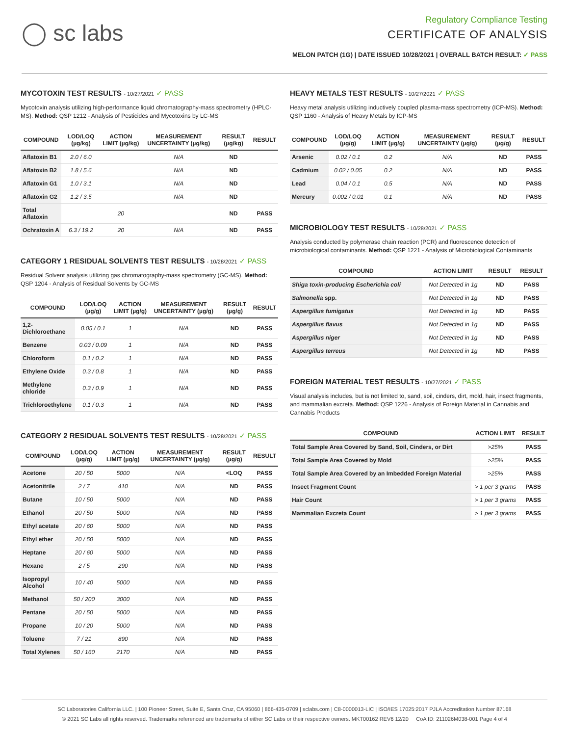◯ sc labs
Regulatory Compliance Testing
CERTIFICATE OF ANALYSIS
MELON PATCH (1G) | DATE ISSUED 10/28/2021 | OVERALL BATCH RESULT: ✓ PASS
MYCOTOXIN TEST RESULTS - 10/27/2021 ✓ PASS
Mycotoxin analysis utilizing high-performance liquid chromatography-mass spectrometry (HPLC-MS). Method: QSP 1212 - Analysis of Pesticides and Mycotoxins by LC-MS
| COMPOUND | LOD/LOQ (µg/kg) | ACTION LIMIT (µg/kg) | MEASUREMENT UNCERTAINTY (µg/kg) | RESULT (µg/kg) | RESULT |
| --- | --- | --- | --- | --- | --- |
| Aflatoxin B1 | 2.0 / 6.0 | | N/A | ND | |
| Aflatoxin B2 | 1.8 / 5.6 | | N/A | ND | |
| Aflatoxin G1 | 1.0 / 3.1 | | N/A | ND | |
| Aflatoxin G2 | 1.2 / 3.5 | | N/A | ND | |
| Total Aflatoxin | | 20 | | ND | PASS |
| Ochratoxin A | 6.3 / 19.2 | 20 | N/A | ND | PASS |
CATEGORY 1 RESIDUAL SOLVENTS TEST RESULTS - 10/28/2021 ✓ PASS
Residual Solvent analysis utilizing gas chromatography-mass spectrometry (GC-MS). Method: QSP 1204 - Analysis of Residual Solvents by GC-MS
| COMPOUND | LOD/LOQ (µg/g) | ACTION LIMIT (µg/g) | MEASUREMENT UNCERTAINTY (µg/g) | RESULT (µg/g) | RESULT |
| --- | --- | --- | --- | --- | --- |
| 1,2-Dichloroethane | 0.05 / 0.1 | 1 | N/A | ND | PASS |
| Benzene | 0.03 / 0.09 | 1 | N/A | ND | PASS |
| Chloroform | 0.1 / 0.2 | 1 | N/A | ND | PASS |
| Ethylene Oxide | 0.3 / 0.8 | 1 | N/A | ND | PASS |
| Methylene chloride | 0.3 / 0.9 | 1 | N/A | ND | PASS |
| Trichloroethylene | 0.1 / 0.3 | 1 | N/A | ND | PASS |
CATEGORY 2 RESIDUAL SOLVENTS TEST RESULTS - 10/28/2021 ✓ PASS
| COMPOUND | LOD/LOQ (µg/g) | ACTION LIMIT (µg/g) | MEASUREMENT UNCERTAINTY (µg/g) | RESULT (µg/g) | RESULT |
| --- | --- | --- | --- | --- | --- |
| Acetone | 20 / 50 | 5000 | N/A | <LOQ | PASS |
| Acetonitrile | 2 / 7 | 410 | N/A | ND | PASS |
| Butane | 10 / 50 | 5000 | N/A | ND | PASS |
| Ethanol | 20 / 50 | 5000 | N/A | ND | PASS |
| Ethyl acetate | 20 / 60 | 5000 | N/A | ND | PASS |
| Ethyl ether | 20 / 50 | 5000 | N/A | ND | PASS |
| Heptane | 20 / 60 | 5000 | N/A | ND | PASS |
| Hexane | 2 / 5 | 290 | N/A | ND | PASS |
| Isopropyl Alcohol | 10 / 40 | 5000 | N/A | ND | PASS |
| Methanol | 50 / 200 | 3000 | N/A | ND | PASS |
| Pentane | 20 / 50 | 5000 | N/A | ND | PASS |
| Propane | 10 / 20 | 5000 | N/A | ND | PASS |
| Toluene | 7 / 21 | 890 | N/A | ND | PASS |
| Total Xylenes | 50 / 160 | 2170 | N/A | ND | PASS |
HEAVY METALS TEST RESULTS - 10/27/2021 ✓ PASS
Heavy metal analysis utilizing inductively coupled plasma-mass spectrometry (ICP-MS). Method: QSP 1160 - Analysis of Heavy Metals by ICP-MS
| COMPOUND | LOD/LOQ (µg/g) | ACTION LIMIT (µg/g) | MEASUREMENT UNCERTAINTY (µg/g) | RESULT (µg/g) | RESULT |
| --- | --- | --- | --- | --- | --- |
| Arsenic | 0.02 / 0.1 | 0.2 | N/A | ND | PASS |
| Cadmium | 0.02 / 0.05 | 0.2 | N/A | ND | PASS |
| Lead | 0.04 / 0.1 | 0.5 | N/A | ND | PASS |
| Mercury | 0.002 / 0.01 | 0.1 | N/A | ND | PASS |
MICROBIOLOGY TEST RESULTS - 10/28/2021 ✓ PASS
Analysis conducted by polymerase chain reaction (PCR) and fluorescence detection of microbiological contaminants. Method: QSP 1221 - Analysis of Microbiological Contaminants
| COMPOUND | ACTION LIMIT | RESULT | RESULT |
| --- | --- | --- | --- |
| Shiga toxin-producing Escherichia coli | Not Detected in 1g | ND | PASS |
| Salmonella spp. | Not Detected in 1g | ND | PASS |
| Aspergillus fumigatus | Not Detected in 1g | ND | PASS |
| Aspergillus flavus | Not Detected in 1g | ND | PASS |
| Aspergillus niger | Not Detected in 1g | ND | PASS |
| Aspergillus terreus | Not Detected in 1g | ND | PASS |
FOREIGN MATERIAL TEST RESULTS - 10/27/2021 ✓ PASS
Visual analysis includes, but is not limited to, sand, soil, cinders, dirt, mold, hair, insect fragments, and mammalian excreta. Method: QSP 1226 - Analysis of Foreign Material in Cannabis and Cannabis Products
| COMPOUND | ACTION LIMIT | RESULT |
| --- | --- | --- |
| Total Sample Area Covered by Sand, Soil, Cinders, or Dirt | >25% | PASS |
| Total Sample Area Covered by Mold | >25% | PASS |
| Total Sample Area Covered by an Imbedded Foreign Material | >25% | PASS |
| Insect Fragment Count | > 1 per 3 grams | PASS |
| Hair Count | > 1 per 3 grams | PASS |
| Mammalian Excreta Count | > 1 per 3 grams | PASS |
SC Laboratories California LLC. | 100 Pioneer Street, Suite E, Santa Cruz, CA 95060 | 866-435-0709 | sclabs.com | C8-0000013-LIC | ISO/IES 17025:2017 PJLA Accreditation Number 87168
© 2021 SC Labs all rights reserved. Trademarks referenced are trademarks of either SC Labs or their respective owners. MKT00162 REV6 12/20 CoA ID: 211026M038-001 Page 4 of 4